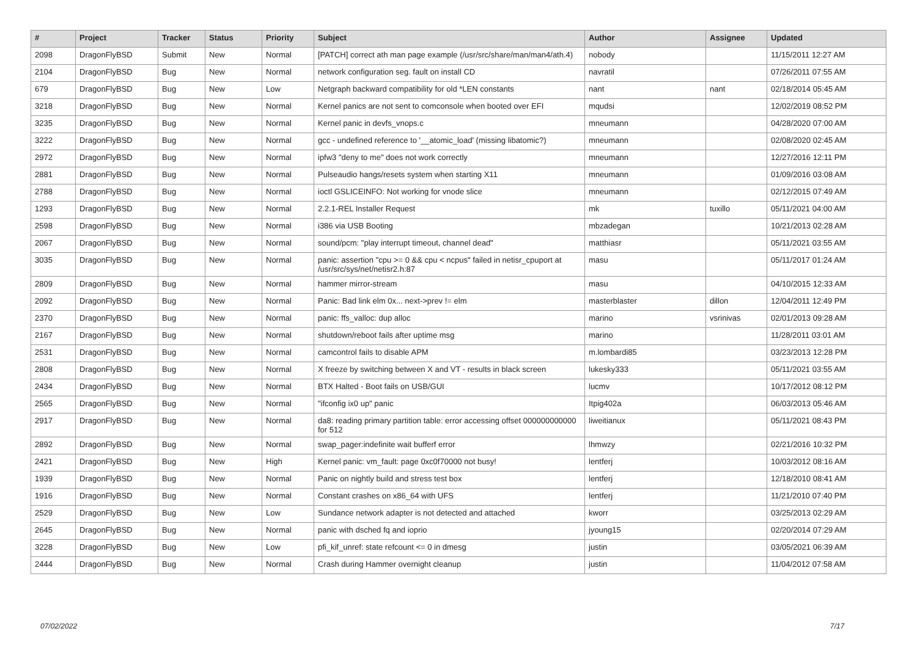| # | Project | Tracker | Status | Priority | Subject | Author | Assignee | Updated |
| --- | --- | --- | --- | --- | --- | --- | --- | --- |
| 2098 | DragonFlyBSD | Submit | New | Normal | [PATCH] correct ath man page example (/usr/src/share/man/man4/ath.4) | nobody | | 11/15/2011 12:27 AM |
| 2104 | DragonFlyBSD | Bug | New | Normal | network configuration seg. fault on install CD | navratil | | 07/26/2011 07:55 AM |
| 679 | DragonFlyBSD | Bug | New | Low | Netgraph backward compatibility for old *LEN constants | nant | nant | 02/18/2014 05:45 AM |
| 3218 | DragonFlyBSD | Bug | New | Normal | Kernel panics are not sent to comconsole when booted over EFI | mqudsi | | 12/02/2019 08:52 PM |
| 3235 | DragonFlyBSD | Bug | New | Normal | Kernel panic in devfs_vnops.c | mneumann | | 04/28/2020 07:00 AM |
| 3222 | DragonFlyBSD | Bug | New | Normal | gcc - undefined reference to '__atomic_load' (missing libatomic?) | mneumann | | 02/08/2020 02:45 AM |
| 2972 | DragonFlyBSD | Bug | New | Normal | ipfw3 "deny to me" does not work correctly | mneumann | | 12/27/2016 12:11 PM |
| 2881 | DragonFlyBSD | Bug | New | Normal | Pulseaudio hangs/resets system when starting X11 | mneumann | | 01/09/2016 03:08 AM |
| 2788 | DragonFlyBSD | Bug | New | Normal | ioctl GSLICEINFO: Not working for vnode slice | mneumann | | 02/12/2015 07:49 AM |
| 1293 | DragonFlyBSD | Bug | New | Normal | 2.2.1-REL Installer Request | mk | tuxillo | 05/11/2021 04:00 AM |
| 2598 | DragonFlyBSD | Bug | New | Normal | i386 via USB Booting | mbzadegan | | 10/21/2013 02:28 AM |
| 2067 | DragonFlyBSD | Bug | New | Normal | sound/pcm: "play interrupt timeout, channel dead" | matthiasr | | 05/11/2021 03:55 AM |
| 3035 | DragonFlyBSD | Bug | New | Normal | panic: assertion "cpu >= 0 && cpu < ncpus" failed in netisr_cpuport at /usr/src/sys/net/netisr2.h:87 | masu | | 05/11/2017 01:24 AM |
| 2809 | DragonFlyBSD | Bug | New | Normal | hammer mirror-stream | masu | | 04/10/2015 12:33 AM |
| 2092 | DragonFlyBSD | Bug | New | Normal | Panic: Bad link elm 0x... next->prev != elm | masterblaster | dillon | 12/04/2011 12:49 PM |
| 2370 | DragonFlyBSD | Bug | New | Normal | panic: ffs_valloc: dup alloc | marino | vsrinivas | 02/01/2013 09:28 AM |
| 2167 | DragonFlyBSD | Bug | New | Normal | shutdown/reboot fails after uptime msg | marino | | 11/28/2011 03:01 AM |
| 2531 | DragonFlyBSD | Bug | New | Normal | camcontrol fails to disable APM | m.lombardi85 | | 03/23/2013 12:28 PM |
| 2808 | DragonFlyBSD | Bug | New | Normal | X freeze by switching between X and VT - results in black screen | lukesky333 | | 05/11/2021 03:55 AM |
| 2434 | DragonFlyBSD | Bug | New | Normal | BTX Halted - Boot fails on USB/GUI | lucmv | | 10/17/2012 08:12 PM |
| 2565 | DragonFlyBSD | Bug | New | Normal | "ifconfig ix0 up" panic | Itpig402a | | 06/03/2013 05:46 AM |
| 2917 | DragonFlyBSD | Bug | New | Normal | da8: reading primary partition table: error accessing offset 000000000000 for 512 | liweitianux | | 05/11/2021 08:43 PM |
| 2892 | DragonFlyBSD | Bug | New | Normal | swap_pager:indefinite wait bufferf error | lhmwzy | | 02/21/2016 10:32 PM |
| 2421 | DragonFlyBSD | Bug | New | High | Kernel panic: vm_fault: page 0xc0f70000 not busy! | lentferj | | 10/03/2012 08:16 AM |
| 1939 | DragonFlyBSD | Bug | New | Normal | Panic on nightly build and stress test box | lentferj | | 12/18/2010 08:41 AM |
| 1916 | DragonFlyBSD | Bug | New | Normal | Constant crashes on x86_64 with UFS | lentferj | | 11/21/2010 07:40 PM |
| 2529 | DragonFlyBSD | Bug | New | Low | Sundance network adapter is not detected and attached | kworr | | 03/25/2013 02:29 AM |
| 2645 | DragonFlyBSD | Bug | New | Normal | panic with dsched fq and ioprio | jyoung15 | | 02/20/2014 07:29 AM |
| 3228 | DragonFlyBSD | Bug | New | Low | pfi_kif_unref: state refcount <= 0 in dmesg | justin | | 03/05/2021 06:39 AM |
| 2444 | DragonFlyBSD | Bug | New | Normal | Crash during Hammer overnight cleanup | justin | | 11/04/2012 07:58 AM |
07/02/2022 7/17